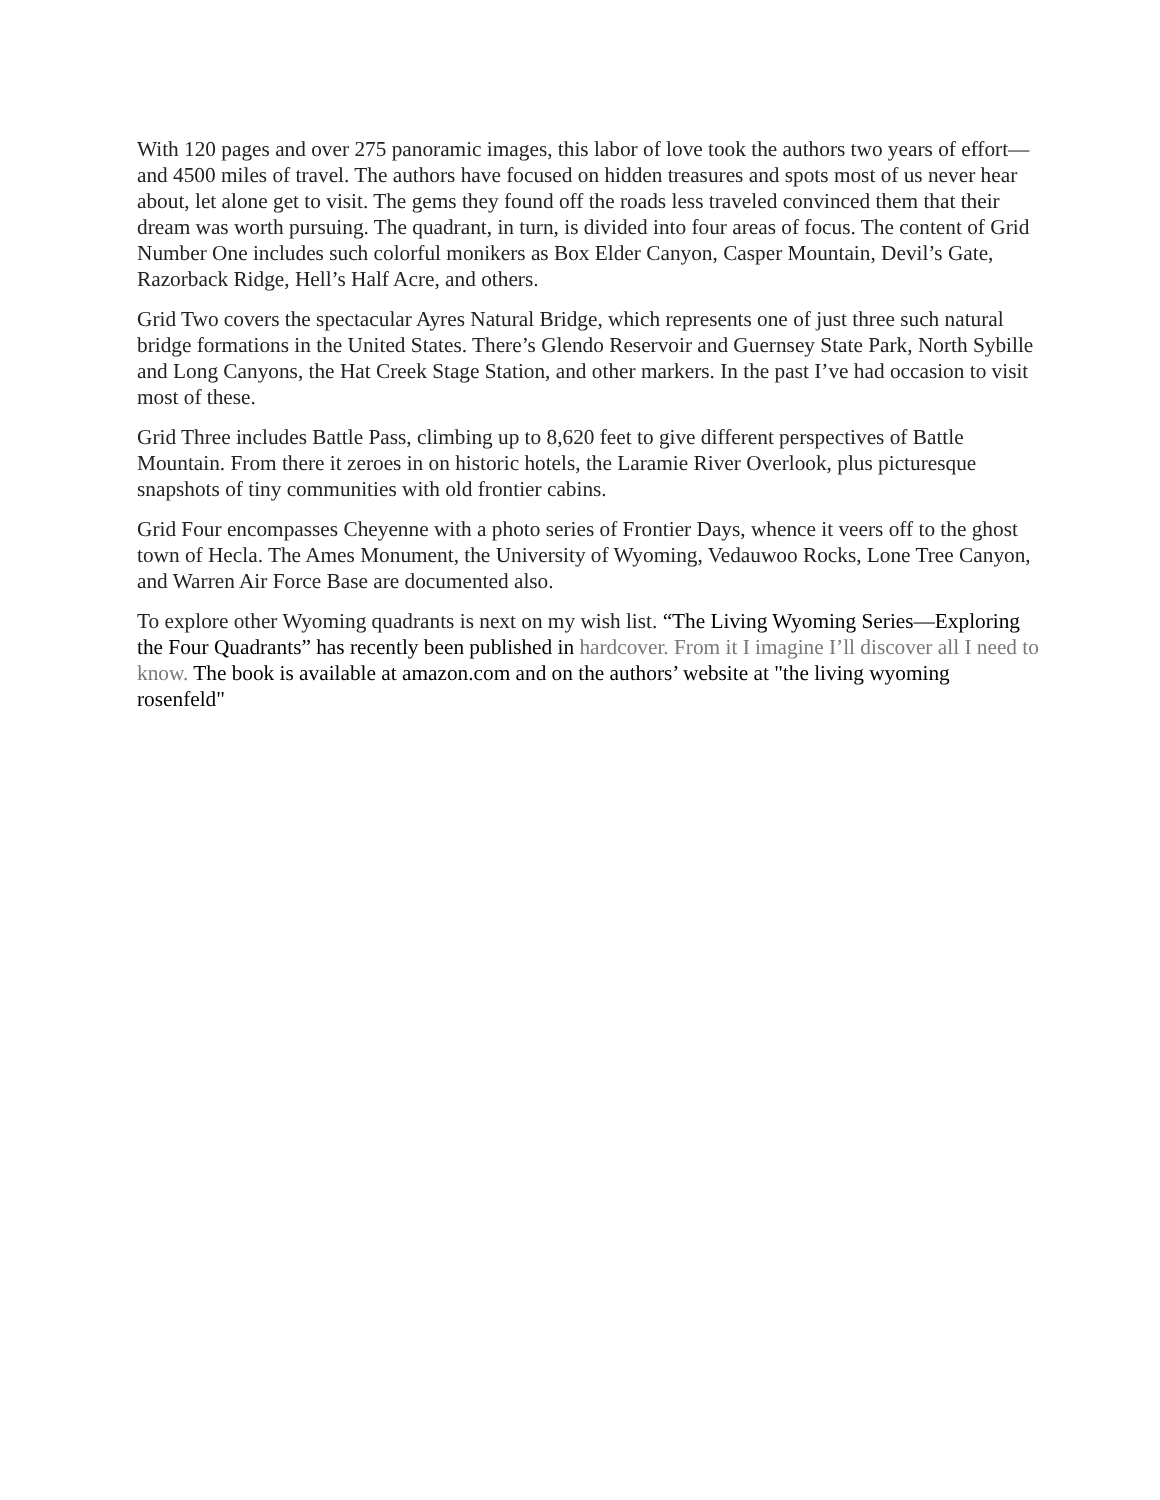With 120 pages and over 275 panoramic images, this labor of love took the authors two years of effort—and 4500 miles of travel. The authors have focused on hidden treasures and spots most of us never hear about, let alone get to visit. The gems they found off the roads less traveled convinced them that their dream was worth pursuing. The quadrant, in turn, is divided into four areas of focus. The content of Grid Number One includes such colorful monikers as Box Elder Canyon, Casper Mountain, Devil’s Gate, Razorback Ridge, Hell’s Half Acre, and others.
Grid Two covers the spectacular Ayres Natural Bridge, which represents one of just three such natural bridge formations in the United States. There’s Glendo Reservoir and Guernsey State Park, North Sybille and Long Canyons, the Hat Creek Stage Station, and other markers. In the past I’ve had occasion to visit most of these.
Grid Three includes Battle Pass, climbing up to 8,620 feet to give different perspectives of Battle Mountain. From there it zeroes in on historic hotels, the Laramie River Overlook, plus picturesque snapshots of tiny communities with old frontier cabins.
Grid Four encompasses Cheyenne with a photo series of Frontier Days, whence it veers off to the ghost town of Hecla. The Ames Monument, the University of Wyoming, Vedauwoo Rocks, Lone Tree Canyon, and Warren Air Force Base are documented also.
To explore other Wyoming quadrants is next on my wish list. “The Living Wyoming Series—Exploring the Four Quadrants” has recently been published in hardcover. From it I imagine I’ll discover all I need to know. The book is available at amazon.com and on the authors’ website at "the living wyoming rosenfeld"